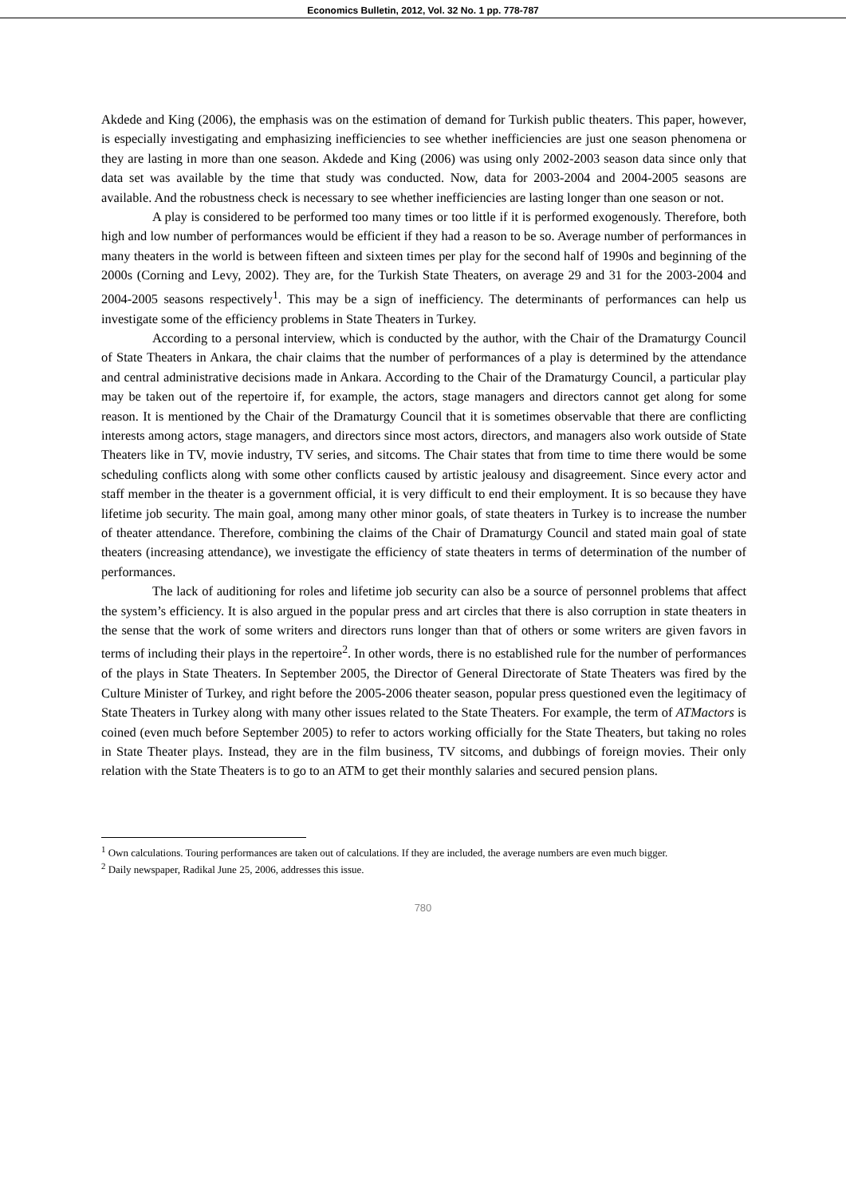Economics Bulletin, 2012, Vol. 32 No. 1 pp. 778-787
Akdede and King (2006), the emphasis was on the estimation of demand for Turkish public theaters. This paper, however, is especially investigating and emphasizing inefficiencies to see whether inefficiencies are just one season phenomena or they are lasting in more than one season. Akdede and King (2006) was using only 2002-2003 season data since only that data set was available by the time that study was conducted. Now, data for 2003-2004 and 2004-2005 seasons are available. And the robustness check is necessary to see whether inefficiencies are lasting longer than one season or not.
A play is considered to be performed too many times or too little if it is performed exogenously. Therefore, both high and low number of performances would be efficient if they had a reason to be so. Average number of performances in many theaters in the world is between fifteen and sixteen times per play for the second half of 1990s and beginning of the 2000s (Corning and Levy, 2002). They are, for the Turkish State Theaters, on average 29 and 31 for the 2003-2004 and 2004-2005 seasons respectively<sup>1</sup>. This may be a sign of inefficiency. The determinants of performances can help us investigate some of the efficiency problems in State Theaters in Turkey.
According to a personal interview, which is conducted by the author, with the Chair of the Dramaturgy Council of State Theaters in Ankara, the chair claims that the number of performances of a play is determined by the attendance and central administrative decisions made in Ankara. According to the Chair of the Dramaturgy Council, a particular play may be taken out of the repertoire if, for example, the actors, stage managers and directors cannot get along for some reason. It is mentioned by the Chair of the Dramaturgy Council that it is sometimes observable that there are conflicting interests among actors, stage managers, and directors since most actors, directors, and managers also work outside of State Theaters like in TV, movie industry, TV series, and sitcoms. The Chair states that from time to time there would be some scheduling conflicts along with some other conflicts caused by artistic jealousy and disagreement. Since every actor and staff member in the theater is a government official, it is very difficult to end their employment. It is so because they have lifetime job security. The main goal, among many other minor goals, of state theaters in Turkey is to increase the number of theater attendance. Therefore, combining the claims of the Chair of Dramaturgy Council and stated main goal of state theaters (increasing attendance), we investigate the efficiency of state theaters in terms of determination of the number of performances.
The lack of auditioning for roles and lifetime job security can also be a source of personnel problems that affect the system’s efficiency. It is also argued in the popular press and art circles that there is also corruption in state theaters in the sense that the work of some writers and directors runs longer than that of others or some writers are given favors in terms of including their plays in the repertoire<sup>2</sup>. In other words, there is no established rule for the number of performances of the plays in State Theaters. In September 2005, the Director of General Directorate of State Theaters was fired by the Culture Minister of Turkey, and right before the 2005-2006 theater season, popular press questioned even the legitimacy of State Theaters in Turkey along with many other issues related to the State Theaters. For example, the term of ATMactors is coined (even much before September 2005) to refer to actors working officially for the State Theaters, but taking no roles in State Theater plays. Instead, they are in the film business, TV sitcoms, and dubbings of foreign movies. Their only relation with the State Theaters is to go to an ATM to get their monthly salaries and secured pension plans.
<sup>1</sup> Own calculations. Touring performances are taken out of calculations. If they are included, the average numbers are even much bigger.
<sup>2</sup> Daily newspaper, Radikal June 25, 2006, addresses this issue.
780